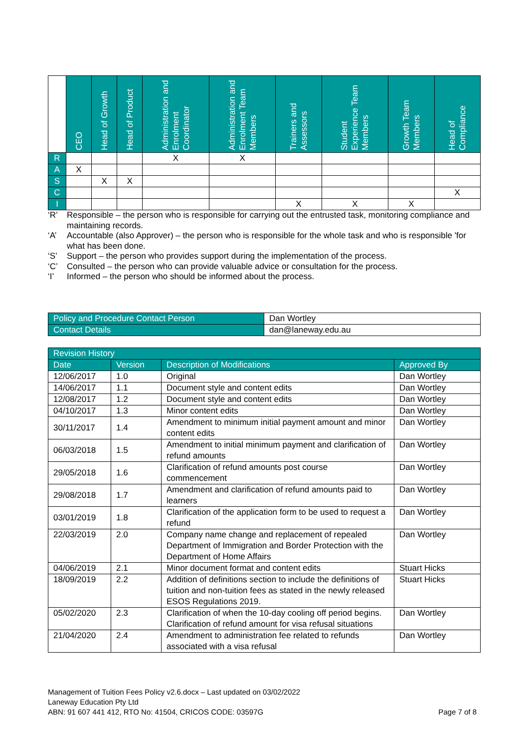| | CEO | Head of Growth | Head of Product | Administration and Enrolment Coordinator | Administration and Enrolment Team Members | Trainers and Assessors | Student Experience Team Members | Growth Team Members | Head of Compliance |
| --- | --- | --- | --- | --- | --- | --- | --- | --- | --- |
| R | | | | X | X | | | | |
| A | X | | | | | | | | |
| S | | X | X | | | | | | |
| C | | | | | | | | | X |
| I | | | | | | X | X | X | |
‘R’ Responsible – the person who is responsible for carrying out the entrusted task, monitoring compliance and maintaining records.
‘A’ Accountable (also Approver) – the person who is responsible for the whole task and who is responsible 'for what has been done.
‘S’ Support – the person who provides support during the implementation of the process.
‘C’ Consulted – the person who can provide valuable advice or consultation for the process.
‘I’ Informed – the person who should be informed about the process.
| Policy and Procedure Contact Person | Dan Wortley |
| Contact Details | dan@laneway.edu.au |
| Revision History | | | |
| Date | Version | Description of Modifications | Approved By |
| 12/06/2017 | 1.0 | Original | Dan Wortley |
| 14/06/2017 | 1.1 | Document style and content edits | Dan Wortley |
| 12/08/2017 | 1.2 | Document style and content edits | Dan Wortley |
| 04/10/2017 | 1.3 | Minor content edits | Dan Wortley |
| 30/11/2017 | 1.4 | Amendment to minimum initial payment amount and minor content edits | Dan Wortley |
| 06/03/2018 | 1.5 | Amendment to initial minimum payment and clarification of refund amounts | Dan Wortley |
| 29/05/2018 | 1.6 | Clarification of refund amounts post course commencement | Dan Wortley |
| 29/08/2018 | 1.7 | Amendment and clarification of refund amounts paid to learners | Dan Wortley |
| 03/01/2019 | 1.8 | Clarification of the application form to be used to request a refund | Dan Wortley |
| 22/03/2019 | 2.0 | Company name change and replacement of repealed Department of Immigration and Border Protection with the Department of Home Affairs | Dan Wortley |
| 04/06/2019 | 2.1 | Minor document format and content edits | Stuart Hicks |
| 18/09/2019 | 2.2 | Addition of definitions section to include the definitions of tuition and non-tuition fees as stated in the newly released ESOS Regulations 2019. | Stuart Hicks |
| 05/02/2020 | 2.3 | Clarification of when the 10-day cooling off period begins. Clarification of refund amount for visa refusal situations | Dan Wortley |
| 21/04/2020 | 2.4 | Amendment to administration fee related to refunds associated with a visa refusal | Dan Wortley |
Management of Tuition Fees Policy v2.6.docx – Last updated on 03/02/2022
Laneway Education Pty Ltd
ABN: 91 607 441 412, RTO No: 41504, CRICOS CODE: 03597G Page 7 of 8